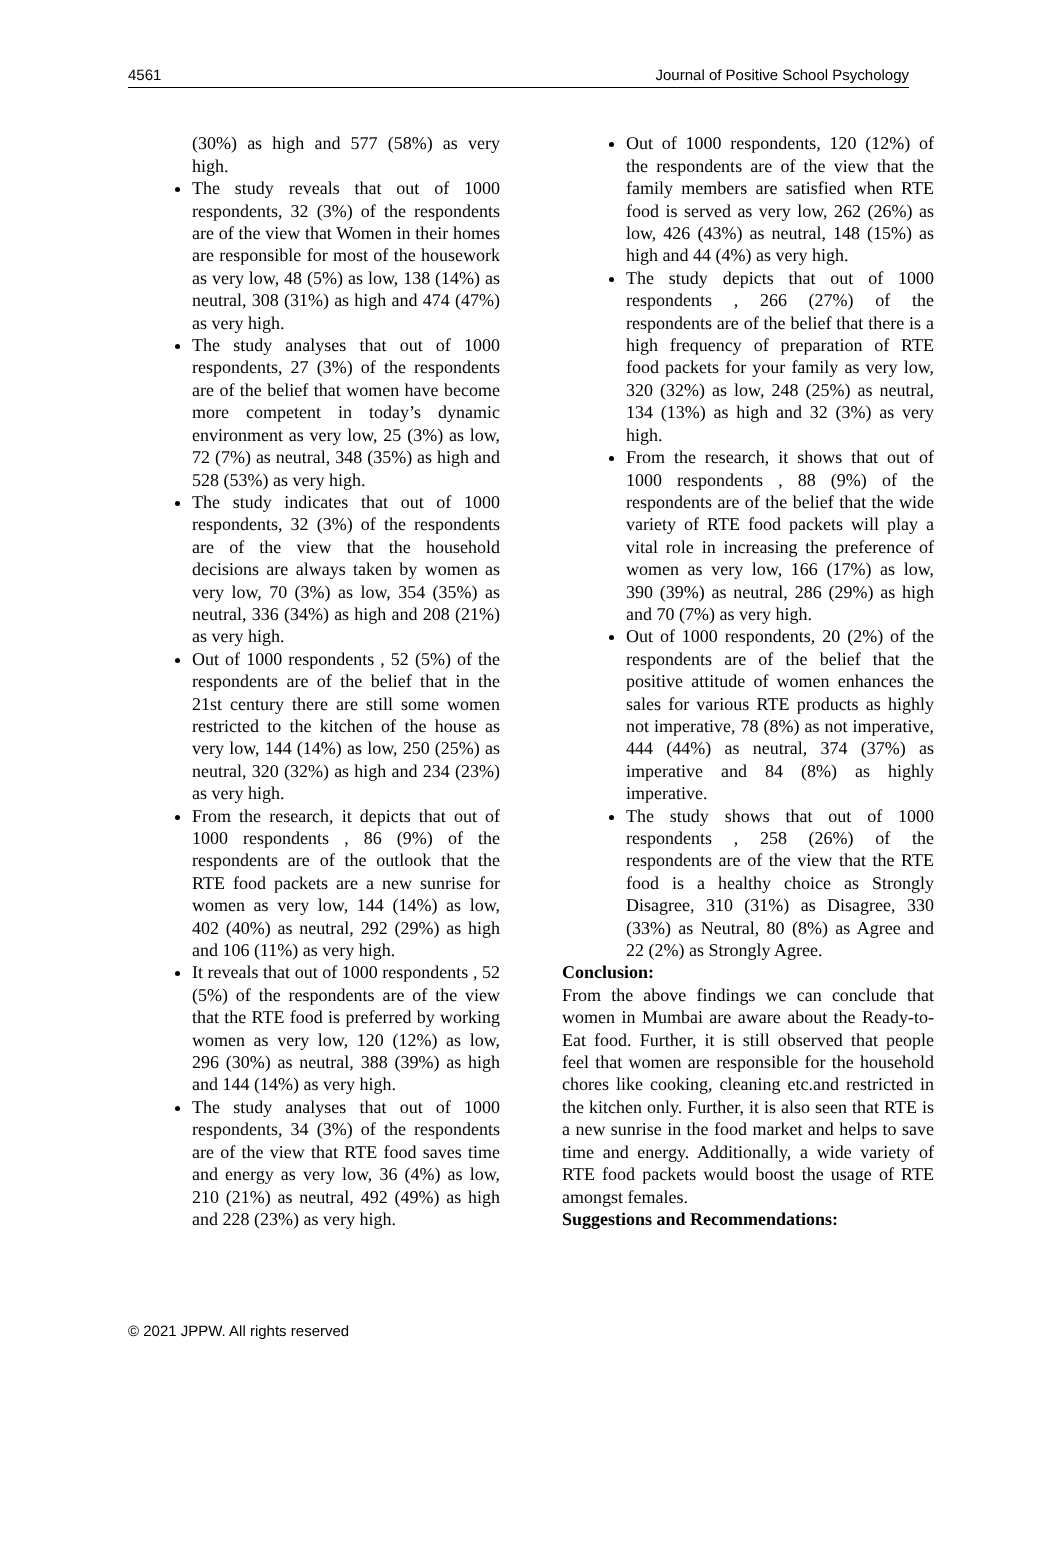4561 Journal of Positive School Psychology
(30%) as high and 577 (58%) as very high.
The study reveals that out of 1000 respondents, 32 (3%) of the respondents are of the view that Women in their homes are responsible for most of the housework as very low, 48 (5%) as low, 138 (14%) as neutral, 308 (31%) as high and 474 (47%) as very high.
The study analyses that out of 1000 respondents, 27 (3%) of the respondents are of the belief that women have become more competent in today’s dynamic environment as very low, 25 (3%) as low, 72 (7%) as neutral, 348 (35%) as high and 528 (53%) as very high.
The study indicates that out of 1000 respondents, 32 (3%) of the respondents are of the view that the household decisions are always taken by women as very low, 70 (3%) as low, 354 (35%) as neutral, 336 (34%) as high and 208 (21%) as very high.
Out of 1000 respondents , 52 (5%) of the respondents are of the belief that in the 21st century there are still some women restricted to the kitchen of the house as very low, 144 (14%) as low, 250 (25%) as neutral, 320 (32%) as high and 234 (23%) as very high.
From the research, it depicts that out of 1000 respondents , 86 (9%) of the respondents are of the outlook that the RTE food packets are a new sunrise for women as very low, 144 (14%) as low, 402 (40%) as neutral, 292 (29%) as high and 106 (11%) as very high.
It reveals that out of 1000 respondents , 52 (5%) of the respondents are of the view that the RTE food is preferred by working women as very low, 120 (12%) as low, 296 (30%) as neutral, 388 (39%) as high and 144 (14%) as very high.
The study analyses that out of 1000 respondents, 34 (3%) of the respondents are of the view that RTE food saves time and energy as very low, 36 (4%) as low, 210 (21%) as neutral, 492 (49%) as high and 228 (23%) as very high.
Out of 1000 respondents, 120 (12%) of the respondents are of the view that the family members are satisfied when RTE food is served as very low, 262 (26%) as low, 426 (43%) as neutral, 148 (15%) as high and 44 (4%) as very high.
The study depicts that out of 1000 respondents , 266 (27%) of the respondents are of the belief that there is a high frequency of preparation of RTE food packets for your family as very low, 320 (32%) as low, 248 (25%) as neutral, 134 (13%) as high and 32 (3%) as very high.
From the research, it shows that out of 1000 respondents , 88 (9%) of the respondents are of the belief that the wide variety of RTE food packets will play a vital role in increasing the preference of women as very low, 166 (17%) as low, 390 (39%) as neutral, 286 (29%) as high and 70 (7%) as very high.
Out of 1000 respondents, 20 (2%) of the respondents are of the belief that the positive attitude of women enhances the sales for various RTE products as highly not imperative, 78 (8%) as not imperative, 444 (44%) as neutral, 374 (37%) as imperative and 84 (8%) as highly imperative.
The study shows that out of 1000 respondents , 258 (26%) of the respondents are of the view that the RTE food is a healthy choice as Strongly Disagree, 310 (31%) as Disagree, 330 (33%) as Neutral, 80 (8%) as Agree and 22 (2%) as Strongly Agree.
Conclusion:
From the above findings we can conclude that women in Mumbai are aware about the Ready-to-Eat food. Further, it is still observed that people feel that women are responsible for the household chores like cooking, cleaning etc.and restricted in the kitchen only. Further, it is also seen that RTE is a new sunrise in the food market and helps to save time and energy. Additionally, a wide variety of RTE food packets would boost the usage of RTE amongst females.
Suggestions and Recommendations:
© 2021 JPPW. All rights reserved